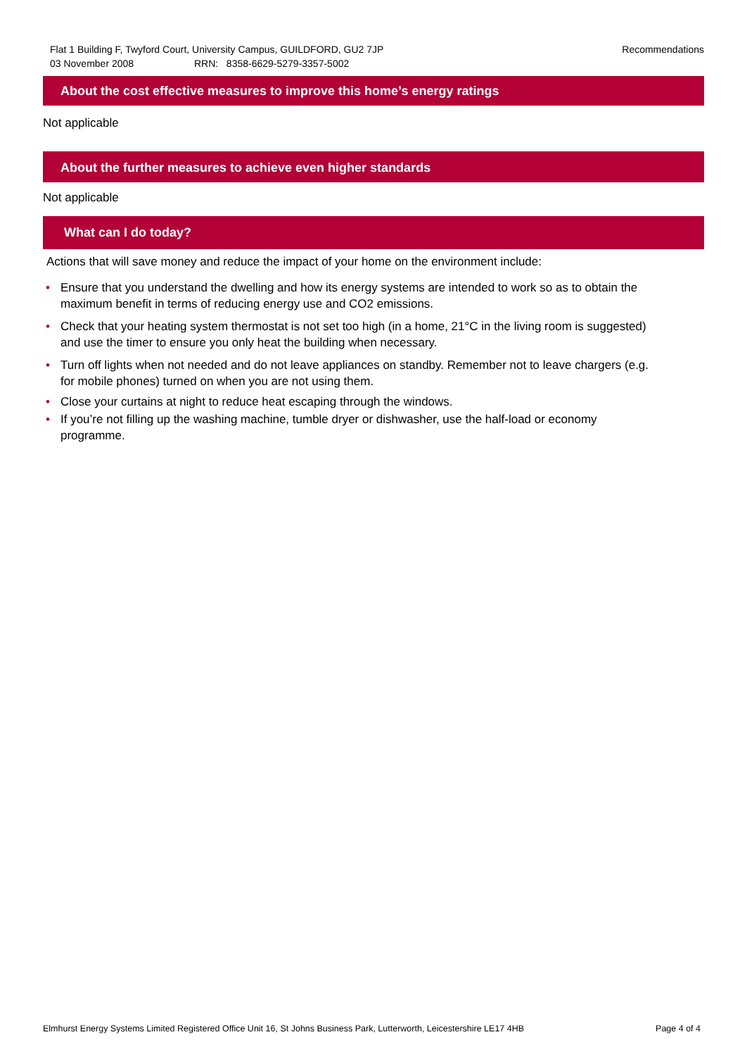Flat 1 Building F, Twyford Court, University Campus, GUILDFORD, GU2 7JP
03 November 2008 RRN: 8358-6629-5279-3357-5002
Recommendations
About the cost effective measures to improve this home’s energy ratings
Not applicable
About the further measures to achieve even higher standards
Not applicable
What can I do today?
Actions that will save money and reduce the impact of your home on the environment include:
• Ensure that you understand the dwelling and how its energy systems are intended to work so as to obtain the maximum benefit in terms of reducing energy use and CO2 emissions.
• Check that your heating system thermostat is not set too high (in a home, 21°C in the living room is suggested) and use the timer to ensure you only heat the building when necessary.
• Turn off lights when not needed and do not leave appliances on standby. Remember not to leave chargers (e.g. for mobile phones) turned on when you are not using them.
• Close your curtains at night to reduce heat escaping through the windows.
• If you’re not filling up the washing machine, tumble dryer or dishwasher, use the half-load or economy programme.
Elmhurst Energy Systems Limited Registered Office Unit 16, St Johns Business Park, Lutterworth, Leicestershire LE17 4HB Page 4 of 4